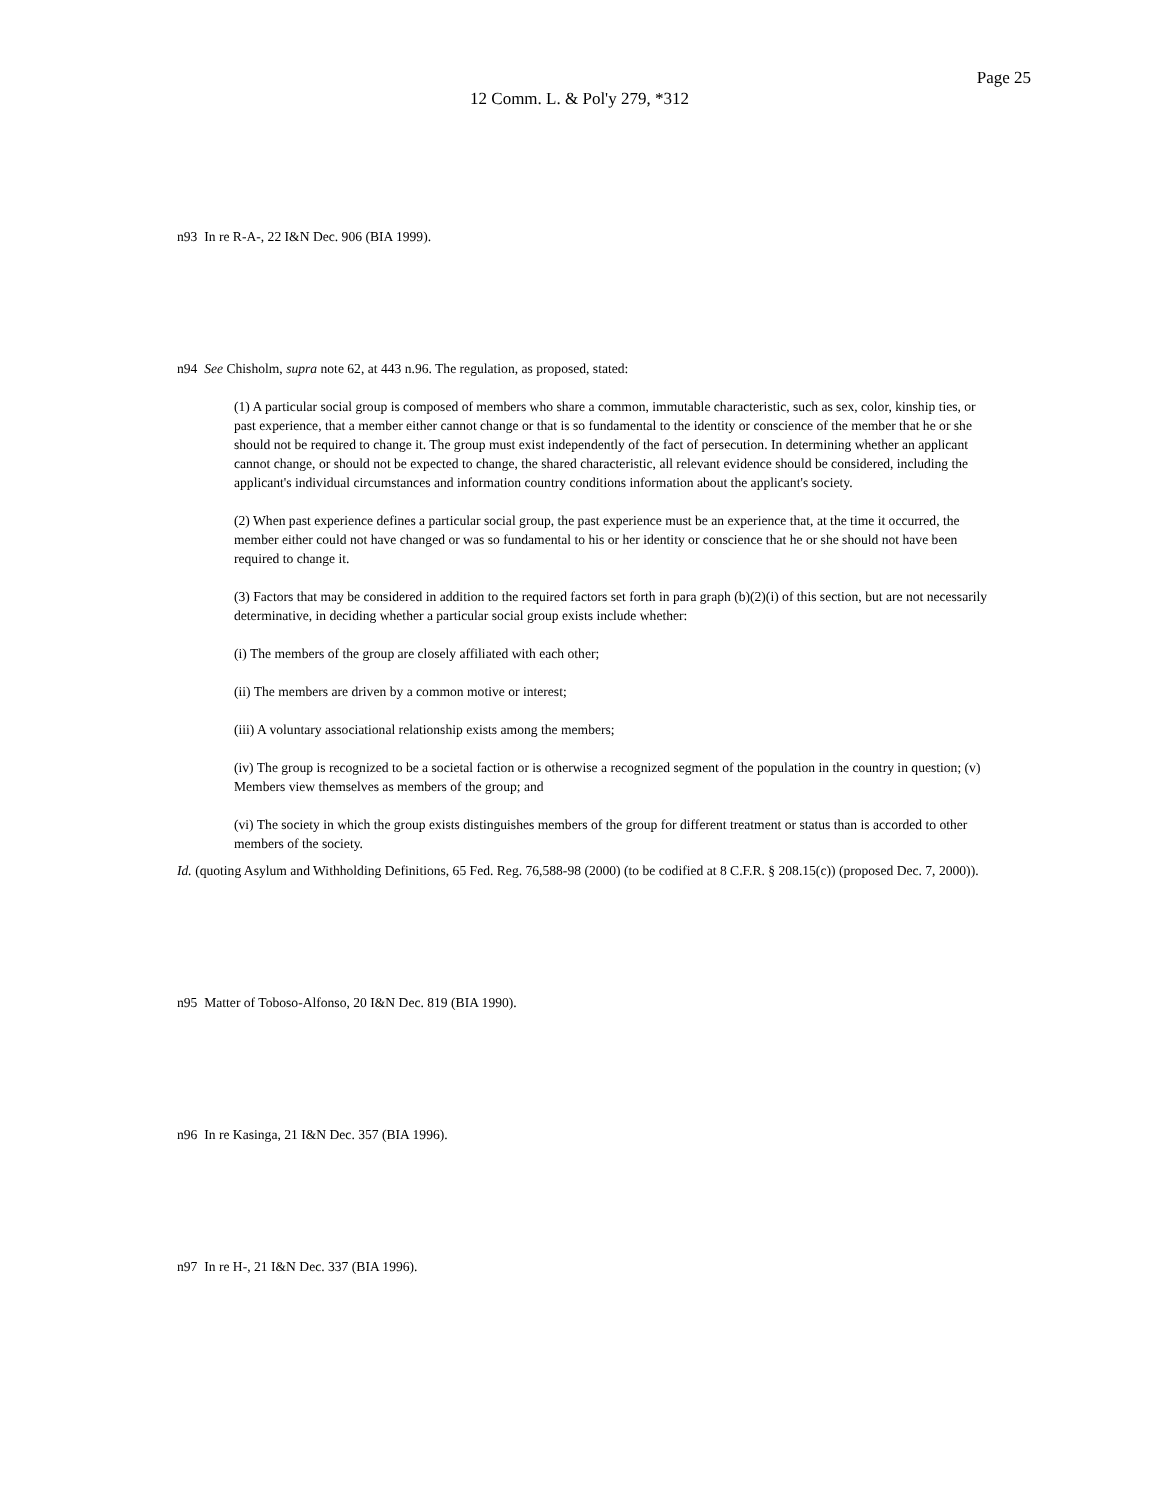Page 25
12 Comm. L. & Pol'y 279, *312
n93 In re R-A-, 22 I&N Dec. 906 (BIA 1999).
n94 See Chisholm, supra note 62, at 443 n.96. The regulation, as proposed, stated:
(1) A particular social group is composed of members who share a common, immutable characteristic, such as sex, color, kinship ties, or past experience, that a member either cannot change or that is so fundamental to the identity or conscience of the member that he or she should not be required to change it. The group must exist independently of the fact of persecution. In determining whether an applicant cannot change, or should not be expected to change, the shared characteristic, all relevant evidence should be considered, including the applicant's individual circumstances and information country conditions information about the applicant's society.
(2) When past experience defines a particular social group, the past experience must be an experience that, at the time it occurred, the member either could not have changed or was so fundamental to his or her identity or conscience that he or she should not have been required to change it.
(3) Factors that may be considered in addition to the required factors set forth in para graph (b)(2)(i) of this section, but are not necessarily determinative, in deciding whether a particular social group exists include whether:
(i) The members of the group are closely affiliated with each other;
(ii) The members are driven by a common motive or interest;
(iii) A voluntary associational relationship exists among the members;
(iv) The group is recognized to be a societal faction or is otherwise a recognized segment of the population in the country in question; (v) Members view themselves as members of the group; and
(vi) The society in which the group exists distinguishes members of the group for different treatment or status than is accorded to other members of the society.
Id. (quoting Asylum and Withholding Definitions, 65 Fed. Reg. 76,588-98 (2000) (to be codified at 8 C.F.R. § 208.15(c)) (proposed Dec. 7, 2000)).
n95 Matter of Toboso-Alfonso, 20 I&N Dec. 819 (BIA 1990).
n96 In re Kasinga, 21 I&N Dec. 357 (BIA 1996).
n97 In re H-, 21 I&N Dec. 337 (BIA 1996).